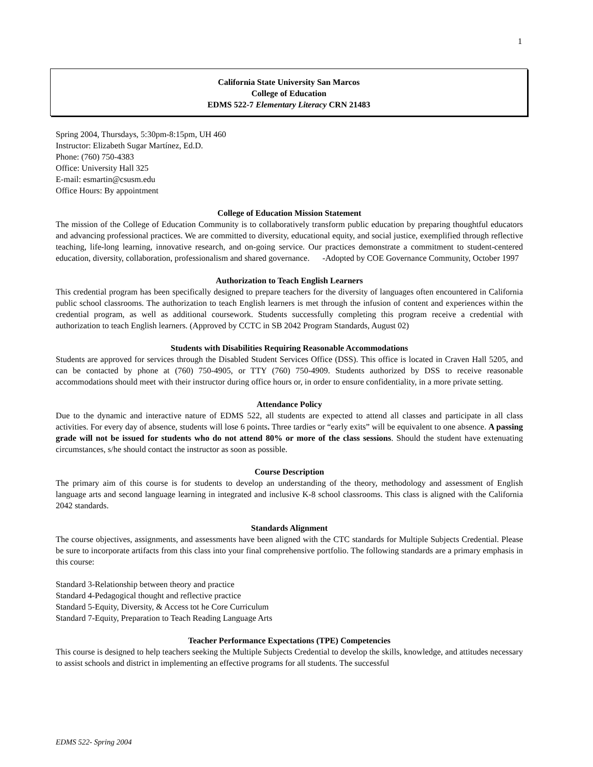1
California State University San Marcos
College of Education
EDMS 522-7 Elementary Literacy CRN 21483
Spring 2004, Thursdays, 5:30pm-8:15pm, UH 460
Instructor: Elizabeth Sugar Martínez, Ed.D.
Phone: (760) 750-4383
Office: University Hall 325
E-mail: esmartin@csusm.edu
Office Hours: By appointment
College of Education Mission Statement
The mission of the College of Education Community is to collaboratively transform public education by preparing thoughtful educators and advancing professional practices. We are committed to diversity, educational equity, and social justice, exemplified through reflective teaching, life-long learning, innovative research, and on-going service. Our practices demonstrate a commitment to student-centered education, diversity, collaboration, professionalism and shared governance. -Adopted by COE Governance Community, October 1997
Authorization to Teach English Learners
This credential program has been specifically designed to prepare teachers for the diversity of languages often encountered in California public school classrooms. The authorization to teach English learners is met through the infusion of content and experiences within the credential program, as well as additional coursework. Students successfully completing this program receive a credential with authorization to teach English learners. (Approved by CCTC in SB 2042 Program Standards, August 02)
Students with Disabilities Requiring Reasonable Accommodations
Students are approved for services through the Disabled Student Services Office (DSS). This office is located in Craven Hall 5205, and can be contacted by phone at (760) 750-4905, or TTY (760) 750-4909. Students authorized by DSS to receive reasonable accommodations should meet with their instructor during office hours or, in order to ensure confidentiality, in a more private setting.
Attendance Policy
Due to the dynamic and interactive nature of EDMS 522, all students are expected to attend all classes and participate in all class activities. For every day of absence, students will lose 6 points. Three tardies or “early exits” will be equivalent to one absence. A passing grade will not be issued for students who do not attend 80% or more of the class sessions. Should the student have extenuating circumstances, s/he should contact the instructor as soon as possible.
Course Description
The primary aim of this course is for students to develop an understanding of the theory, methodology and assessment of English language arts and second language learning in integrated and inclusive K-8 school classrooms. This class is aligned with the California 2042 standards.
Standards Alignment
The course objectives, assignments, and assessments have been aligned with the CTC standards for Multiple Subjects Credential. Please be sure to incorporate artifacts from this class into your final comprehensive portfolio. The following standards are a primary emphasis in this course:
Standard 3-Relationship between theory and practice
Standard 4-Pedagogical thought and reflective practice
Standard 5-Equity, Diversity, & Access tot he Core Curriculum
Standard 7-Equity, Preparation to Teach Reading Language Arts
Teacher Performance Expectations (TPE) Competencies
This course is designed to help teachers seeking the Multiple Subjects Credential to develop the skills, knowledge, and attitudes necessary to assist schools and district in implementing an effective programs for all students. The successful
EDMS 522- Spring 2004